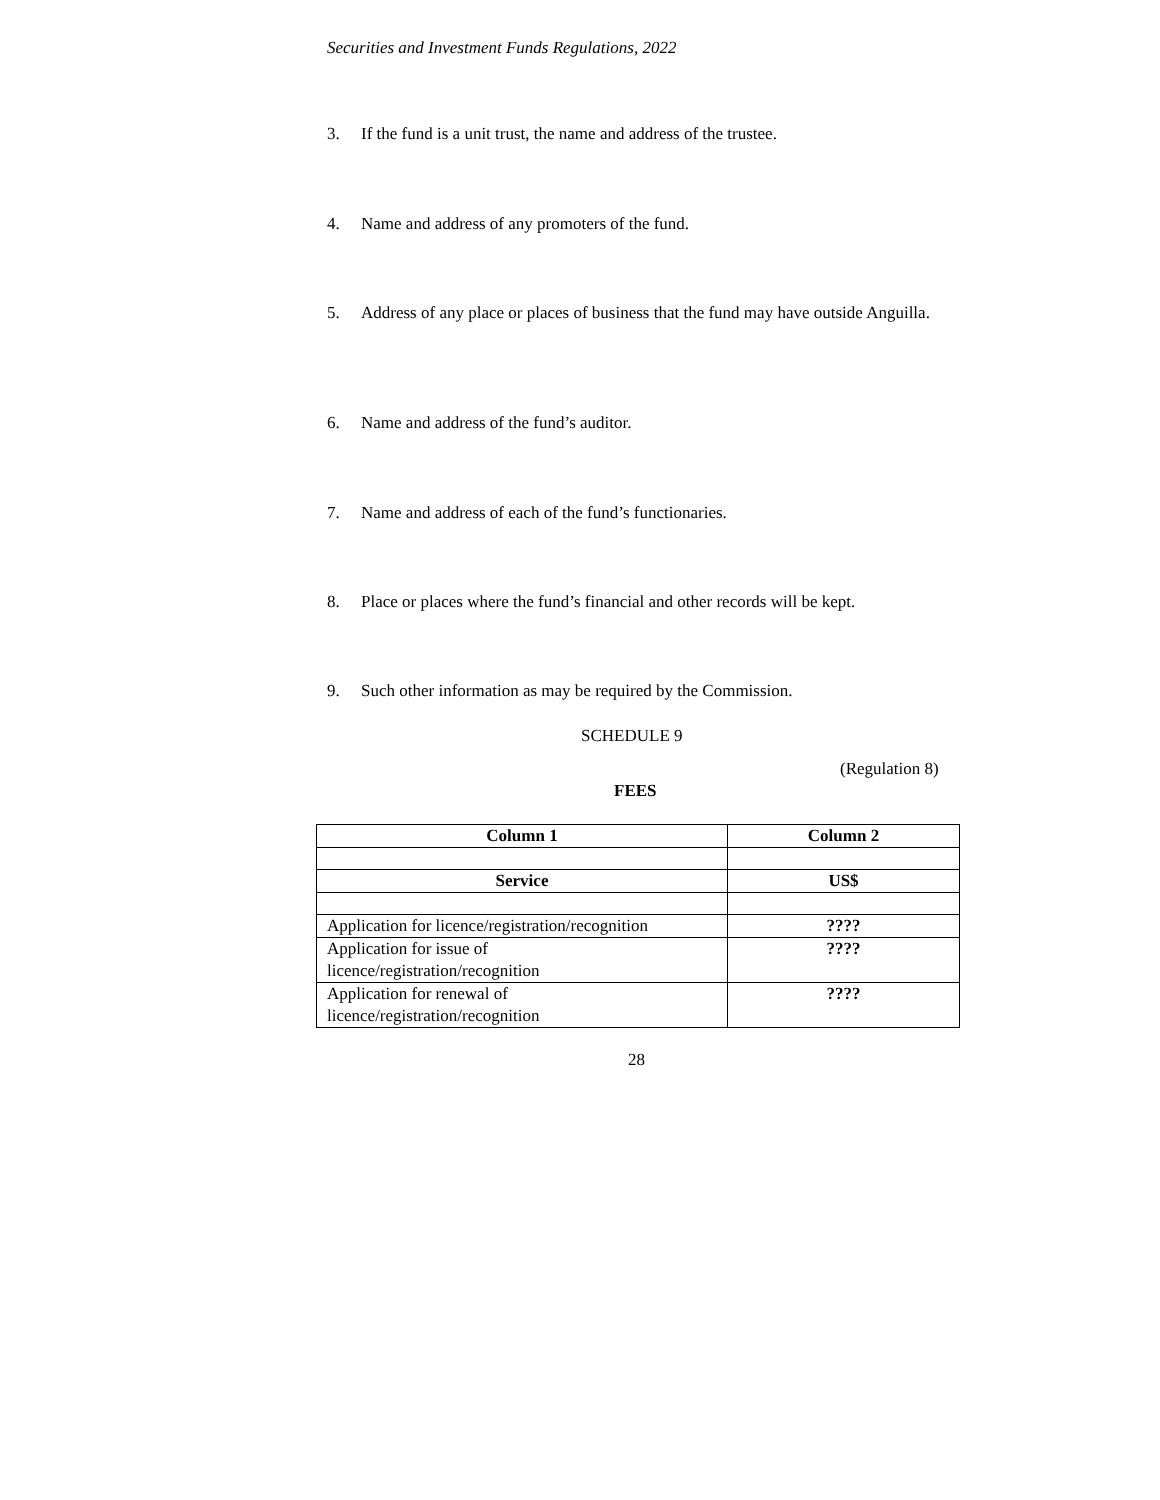Securities and Investment Funds Regulations, 2022
3. If the fund is a unit trust, the name and address of the trustee.
4. Name and address of any promoters of the fund.
5. Address of any place or places of business that the fund may have outside Anguilla.
6. Name and address of the fund’s auditor.
7. Name and address of each of the fund’s functionaries.
8. Place or places where the fund’s financial and other records will be kept.
9. Such other information as may be required by the Commission.
SCHEDULE 9
(Regulation 8)
FEES
| Column 1 | Column 2 |
| --- | --- |
| Service | US$ |
| Application for licence/registration/recognition | ???? |
| Application for issue of licence/registration/recognition | ???? |
| Application for renewal of licence/registration/recognition | ???? |
28